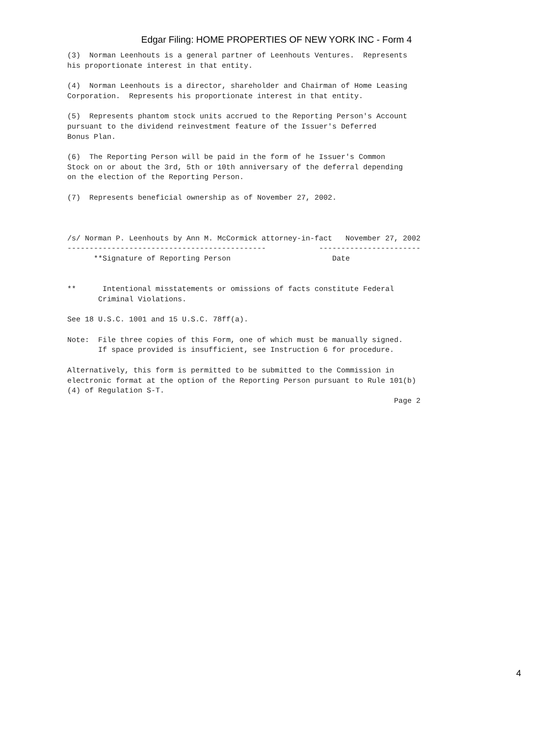Edgar Filing: HOME PROPERTIES OF NEW YORK INC - Form 4
(3)  Norman Leenhouts is a general partner of Leenhouts Ventures.  Represents
his proportionate interest in that entity.

(4)  Norman Leenhouts is a director, shareholder and Chairman of Home Leasing
Corporation.  Represents his proportionate interest in that entity.

(5)  Represents phantom stock units accrued to the Reporting Person's Account
pursuant to the dividend reinvestment feature of the Issuer's Deferred
Bonus Plan.

(6)  The Reporting Person will be paid in the form of he Issuer's Common
Stock on or about the 3rd, 5th or 10th anniversary of the deferral depending
on the election of the Reporting Person.

(7)  Represents beneficial ownership as of November 27, 2002.



/s/ Norman P. Leenhouts by Ann M. McCormick attorney-in-fact   November 27, 2002
---------------------------------------------            -----------------------
      **Signature of Reporting Person                       Date


**      Intentional misstatements or omissions of facts constitute Federal
       Criminal Violations.

See 18 U.S.C. 1001 and 15 U.S.C. 78ff(a).

Note:  File three copies of this Form, one of which must be manually signed.
       If space provided is insufficient, see Instruction 6 for procedure.

Alternatively, this form is permitted to be submitted to the Commission in
electronic format at the option of the Reporting Person pursuant to Rule 101(b)
(4) of Regulation S-T.
                                                                          Page 2
4